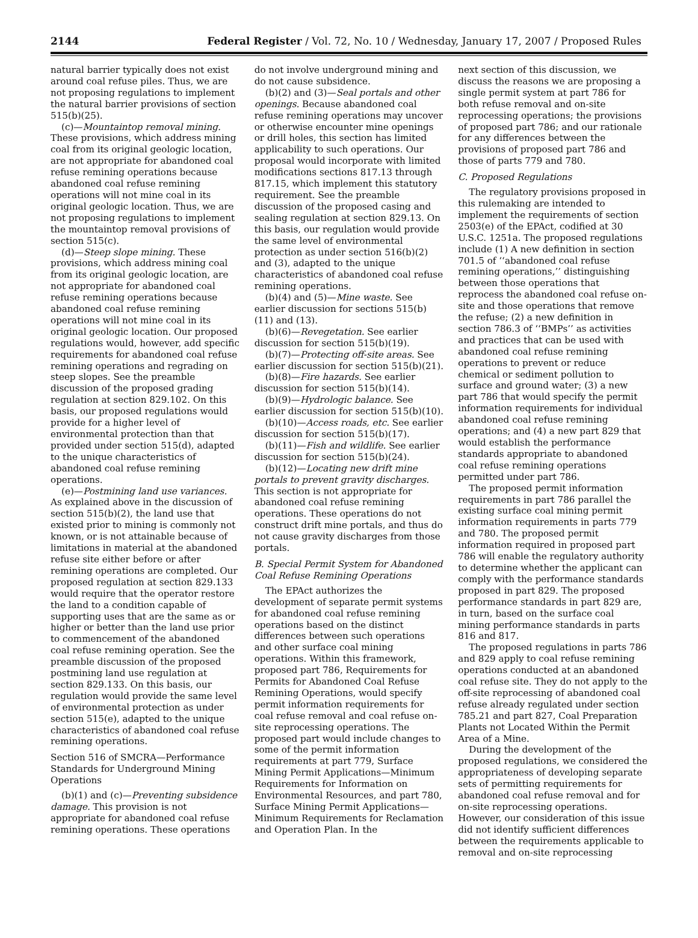2144 Federal Register / Vol. 72, No. 10 / Wednesday, January 17, 2007 / Proposed Rules
natural barrier typically does not exist around coal refuse piles. Thus, we are not proposing regulations to implement the natural barrier provisions of section 515(b)(25).
(c)—Mountaintop removal mining. These provisions, which address mining coal from its original geologic location, are not appropriate for abandoned coal refuse remining operations because abandoned coal refuse remining operations will not mine coal in its original geologic location. Thus, we are not proposing regulations to implement the mountaintop removal provisions of section 515(c).
(d)—Steep slope mining. These provisions, which address mining coal from its original geologic location, are not appropriate for abandoned coal refuse remining operations because abandoned coal refuse remining operations will not mine coal in its original geologic location. Our proposed regulations would, however, add specific requirements for abandoned coal refuse remining operations and regrading on steep slopes. See the preamble discussion of the proposed grading regulation at section 829.102. On this basis, our proposed regulations would provide for a higher level of environmental protection than that provided under section 515(d), adapted to the unique characteristics of abandoned coal refuse remining operations.
(e)—Postmining land use variances. As explained above in the discussion of section 515(b)(2), the land use that existed prior to mining is commonly not known, or is not attainable because of limitations in material at the abandoned refuse site either before or after remining operations are completed. Our proposed regulation at section 829.133 would require that the operator restore the land to a condition capable of supporting uses that are the same as or higher or better than the land use prior to commencement of the abandoned coal refuse remining operation. See the preamble discussion of the proposed postmining land use regulation at section 829.133. On this basis, our regulation would provide the same level of environmental protection as under section 515(e), adapted to the unique characteristics of abandoned coal refuse remining operations.
Section 516 of SMCRA—Performance Standards for Underground Mining Operations
(b)(1) and (c)—Preventing subsidence damage. This provision is not appropriate for abandoned coal refuse remining operations. These operations
do not involve underground mining and do not cause subsidence.
(b)(2) and (3)—Seal portals and other openings. Because abandoned coal refuse remining operations may uncover or otherwise encounter mine openings or drill holes, this section has limited applicability to such operations. Our proposal would incorporate with limited modifications sections 817.13 through 817.15, which implement this statutory requirement. See the preamble discussion of the proposed casing and sealing regulation at section 829.13. On this basis, our regulation would provide the same level of environmental protection as under section 516(b)(2) and (3), adapted to the unique characteristics of abandoned coal refuse remining operations.
(b)(4) and (5)—Mine waste. See earlier discussion for sections 515(b)(11) and (13).
(b)(6)—Revegetation. See earlier discussion for section 515(b)(19).
(b)(7)—Protecting off-site areas. See earlier discussion for section 515(b)(21).
(b)(8)—Fire hazards. See earlier discussion for section 515(b)(14).
(b)(9)—Hydrologic balance. See earlier discussion for section 515(b)(10).
(b)(10)—Access roads, etc. See earlier discussion for section 515(b)(17).
(b)(11)—Fish and wildlife. See earlier discussion for section 515(b)(24).
(b)(12)—Locating new drift mine portals to prevent gravity discharges. This section is not appropriate for abandoned coal refuse remining operations. These operations do not construct drift mine portals, and thus do not cause gravity discharges from those portals.
B. Special Permit System for Abandoned Coal Refuse Remining Operations
The EPAct authorizes the development of separate permit systems for abandoned coal refuse remining operations based on the distinct differences between such operations and other surface coal mining operations. Within this framework, proposed part 786, Requirements for Permits for Abandoned Coal Refuse Remining Operations, would specify permit information requirements for coal refuse removal and coal refuse on-site reprocessing operations. The proposed part would include changes to some of the permit information requirements at part 779, Surface Mining Permit Applications—Minimum Requirements for Information on Environmental Resources, and part 780, Surface Mining Permit Applications—Minimum Requirements for Reclamation and Operation Plan. In the
next section of this discussion, we discuss the reasons we are proposing a single permit system at part 786 for both refuse removal and on-site reprocessing operations; the provisions of proposed part 786; and our rationale for any differences between the provisions of proposed part 786 and those of parts 779 and 780.
C. Proposed Regulations
The regulatory provisions proposed in this rulemaking are intended to implement the requirements of section 2503(e) of the EPAct, codified at 30 U.S.C. 1251a. The proposed regulations include (1) A new definition in section 701.5 of ‘‘abandoned coal refuse remining operations,’’ distinguishing between those operations that reprocess the abandoned coal refuse on-site and those operations that remove the refuse; (2) a new definition in section 786.3 of ‘‘BMPs’’ as activities and practices that can be used with abandoned coal refuse remining operations to prevent or reduce chemical or sediment pollution to surface and ground water; (3) a new part 786 that would specify the permit information requirements for individual abandoned coal refuse remining operations; and (4) a new part 829 that would establish the performance standards appropriate to abandoned coal refuse remining operations permitted under part 786.
The proposed permit information requirements in part 786 parallel the existing surface coal mining permit information requirements in parts 779 and 780. The proposed permit information required in proposed part 786 will enable the regulatory authority to determine whether the applicant can comply with the performance standards proposed in part 829. The proposed performance standards in part 829 are, in turn, based on the surface coal mining performance standards in parts 816 and 817.
The proposed regulations in parts 786 and 829 apply to coal refuse remining operations conducted at an abandoned coal refuse site. They do not apply to the off-site reprocessing of abandoned coal refuse already regulated under section 785.21 and part 827, Coal Preparation Plants not Located Within the Permit Area of a Mine.
During the development of the proposed regulations, we considered the appropriateness of developing separate sets of permitting requirements for abandoned coal refuse removal and for on-site reprocessing operations. However, our consideration of this issue did not identify sufficient differences between the requirements applicable to removal and on-site reprocessing